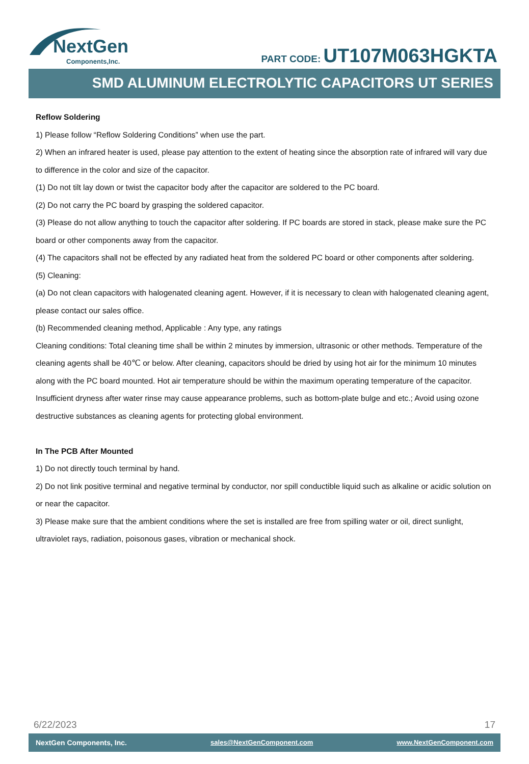NextGen
Components,Inc.
PART CODE: UT107M063HGKTA
SMD ALUMINUM ELECTROLYTIC CAPACITORS UT SERIES
Reflow Soldering
1) Please follow “Reflow Soldering Conditions” when use the part.
2) When an infrared heater is used, please pay attention to the extent of heating since the absorption rate of infrared will vary due to difference in the color and size of the capacitor.
(1) Do not tilt lay down or twist the capacitor body after the capacitor are soldered to the PC board.
(2) Do not carry the PC board by grasping the soldered capacitor.
(3) Please do not allow anything to touch the capacitor after soldering. If PC boards are stored in stack, please make sure the PC board or other components away from the capacitor.
(4) The capacitors shall not be effected by any radiated heat from the soldered PC board or other components after soldering.
(5) Cleaning:
(a) Do not clean capacitors with halogenated cleaning agent. However, if it is necessary to clean with halogenated cleaning agent, please contact our sales office.
(b) Recommended cleaning method, Applicable : Any type, any ratings
Cleaning conditions: Total cleaning time shall be within 2 minutes by immersion, ultrasonic or other methods. Temperature of the cleaning agents shall be 40℃ or below. After cleaning, capacitors should be dried by using hot air for the minimum 10 minutes along with the PC board mounted. Hot air temperature should be within the maximum operating temperature of the capacitor. Insufficient dryness after water rinse may cause appearance problems, such as bottom-plate bulge and etc.; Avoid using ozone destructive substances as cleaning agents for protecting global environment.
In The PCB After Mounted
1) Do not directly touch terminal by hand.
2) Do not link positive terminal and negative terminal by conductor, nor spill conductible liquid such as alkaline or acidic solution on or near the capacitor.
3) Please make sure that the ambient conditions where the set is installed are free from spilling water or oil, direct sunlight, ultraviolet rays, radiation, poisonous gases, vibration or mechanical shock.
6/22/2023 17
NextGen Components, Inc. sales@NextGenComponent.com www.NextGenComponent.com